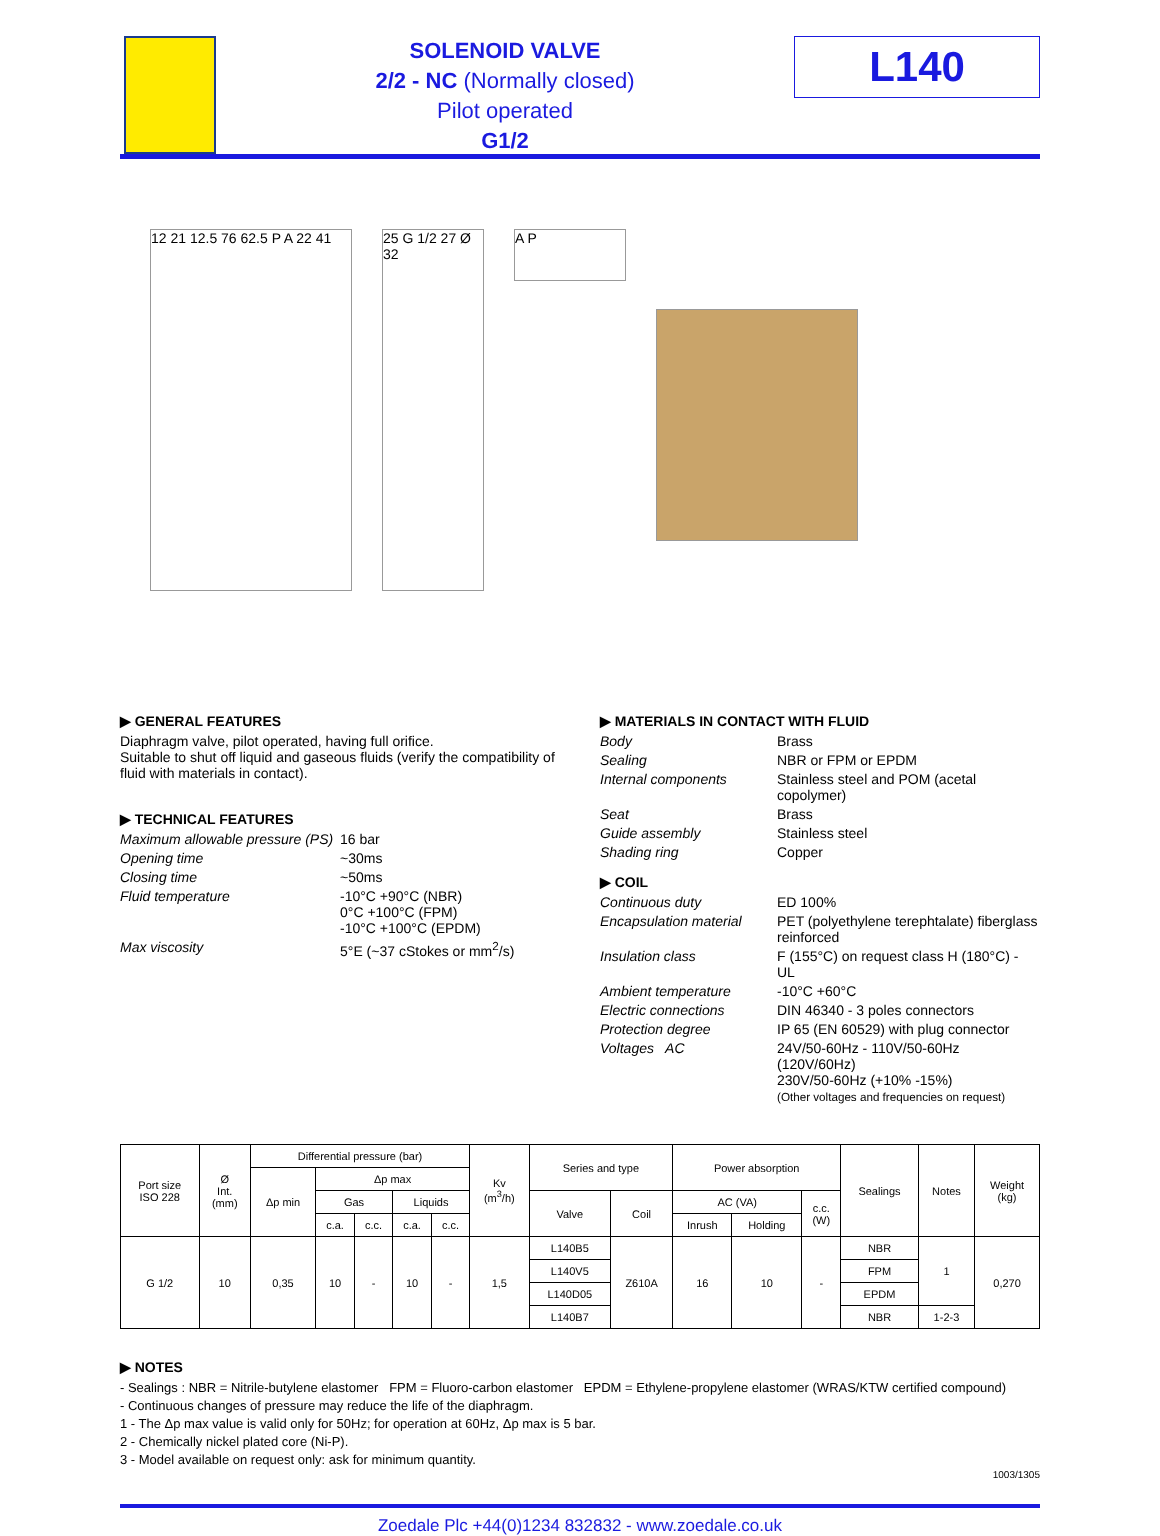SOLENOID VALVE
2/2 - NC (Normally closed)
Pilot operated
G1/2
L140
12 21 12.5 76 62.5 P A 22 41
25 G 1/2 27 Ø 32
A P
▶ GENERAL FEATURES
Diaphragm valve, pilot operated, having full orifice.
Suitable to shut off liquid and gaseous fluids (verify the compatibility of fluid with materials in contact).
▶ TECHNICAL FEATURES
Maximum allowable pressure (PS) 16 bar Opening time ~30ms Closing time ~50ms Fluid temperature -10°C +90°C (NBR)
0°C +100°C (FPM)
-10°C +100°C (EPDM) Max viscosity 5°E (~37 cStokes or mm<sup>2</sup>/s)
▶ MATERIALS IN CONTACT WITH FLUID
Body Brass Sealing NBR or FPM or EPDM Internal components Stainless steel and POM (acetal copolymer) Seat Brass Guide assembly Stainless steel Shading ring Copper
▶ COIL
Continuous duty ED 100% Encapsulation material PET (polyethylene terephtalate) fiberglass reinforced Insulation class F (155°C) on request class H (180°C) - UL Ambient temperature -10°C +60°C Electric connections DIN 46340 - 3 poles connectors Protection degree IP 65 (EN 60529) with plug connector Voltages AC 24V/50-60Hz - 110V/50-60Hz (120V/60Hz)
230V/50-60Hz (+10% -15%)
(Other voltages and frequencies on request)
| Port size ISO 228 | Ø Int. (mm) | Differential pressure (bar) | | | | | Kv (m<sup>3</sup>/h) | Series and type | | Power absorption | | | Sealings | Notes | Weight (kg) |
| --- | --- | --- | --- | --- | --- | --- | --- | --- | --- | --- | --- | --- | --- | --- | --- |
| | | Δp min | Δp max | | | | | | | | | | | | |
| | | | Gas | | Liquids | | | Valve | Coil | AC (VA) | | c.c. (W) | | | |
| | | | c.a. | c.c. | c.a. | c.c. | | | | Inrush | Holding | | | | |
| G 1/2 | 10 | 0,35 | 10 | - | 10 | - | 1,5 | L140B5 | Z610A | 16 | 10 | - | NBR | 1 | 0,270 |
| | | | | | | | | L140V5 | | | | | FPM | | |
| | | | | | | | | L140D05 | | | | | EPDM | | |
| | | | | | | | | L140B7 | | | | | NBR | 1-2-3 | |
▶ NOTES
- Sealings : NBR = Nitrile-butylene elastomer FPM = Fluoro-carbon elastomer EPDM = Ethylene-propylene elastomer (WRAS/KTW certified compound)
- Continuous changes of pressure may reduce the life of the diaphragm.
1 - The Δp max value is valid only for 50Hz; for operation at 60Hz, Δp max is 5 bar.
2 - Chemically nickel plated core (Ni-P).
3 - Model available on request only: ask for minimum quantity.
1003/1305
Zoedale Plc +44(0)1234 832832 - www.zoedale.co.uk